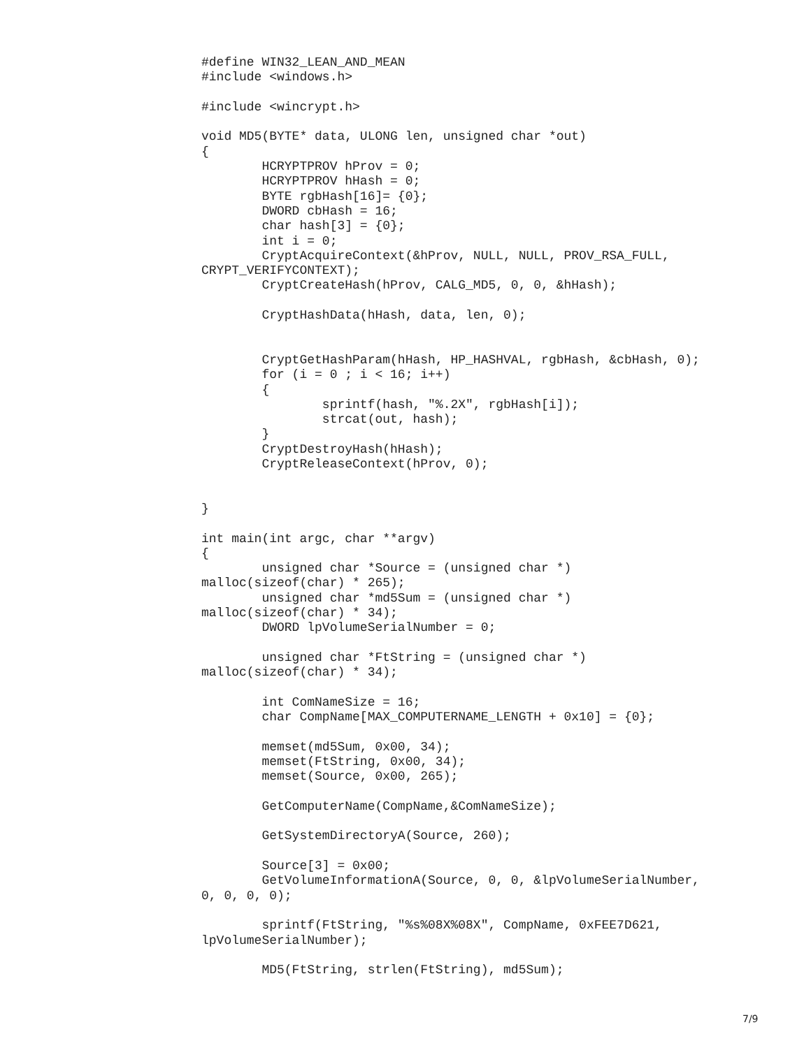#define WIN32_LEAN_AND_MEAN
#include <windows.h>

#include <wincrypt.h>

void MD5(BYTE* data, ULONG len, unsigned char *out)
{
        HCRYPTPROV hProv = 0;
        HCRYPTPROV hHash = 0;
        BYTE rgbHash[16]= {0};
        DWORD cbHash = 16;
        char hash[3] = {0};
        int i = 0;
        CryptAcquireContext(&hProv, NULL, NULL, PROV_RSA_FULL,
CRYPT_VERIFYCONTEXT);
        CryptCreateHash(hProv, CALG_MD5, 0, 0, &hHash);

        CryptHashData(hHash, data, len, 0);


        CryptGetHashParam(hHash, HP_HASHVAL, rgbHash, &cbHash, 0);
        for (i = 0 ; i < 16; i++)
        {
                sprintf(hash, "%.2X", rgbHash[i]);
                strcat(out, hash);
        }
        CryptDestroyHash(hHash);
        CryptReleaseContext(hProv, 0);


}

int main(int argc, char **argv)
{
        unsigned char *Source = (unsigned char *)
malloc(sizeof(char) * 265);
        unsigned char *md5Sum = (unsigned char *)
malloc(sizeof(char) * 34);
        DWORD lpVolumeSerialNumber = 0;

        unsigned char *FtString = (unsigned char *)
malloc(sizeof(char) * 34);

        int ComNameSize = 16;
        char CompName[MAX_COMPUTERNAME_LENGTH + 0x10] = {0};

        memset(md5Sum, 0x00, 34);
        memset(FtString, 0x00, 34);
        memset(Source, 0x00, 265);

        GetComputerName(CompName,&ComNameSize);

        GetSystemDirectoryA(Source, 260);

        Source[3] = 0x00;
        GetVolumeInformationA(Source, 0, 0, &lpVolumeSerialNumber,
0, 0, 0, 0);

        sprintf(FtString, "%s%08X%08X", CompName, 0xFEE7D621,
lpVolumeSerialNumber);

        MD5(FtString, strlen(FtString), md5Sum);
7/9